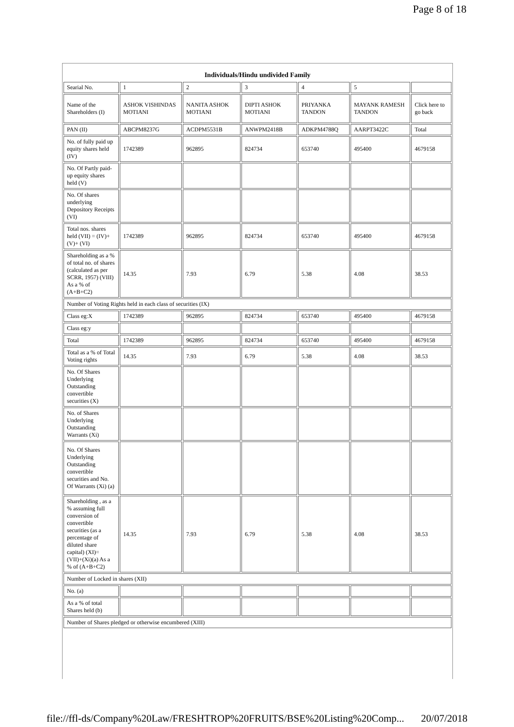Page 8 of 18
| Individuals/Hindu undivided Family | | | | | | |
| Searial No. | 1 | 2 | 3 | 4 | 5 | |
| Name of the Shareholders (I) | ASHOK VISHINDAS MOTIANI | NANITA ASHOK MOTIANI | DIPTI ASHOK MOTIANI | PRIYANKA TANDON | MAYANK RAMESH TANDON | Click here to go back |
| PAN (II) | ABCPM8237G | ACDPM5531B | ANWPM2418B | ADKPM4788Q | AARPT3422C | Total |
| No. of fully paid up equity shares held (IV) | 1742389 | 962895 | 824734 | 653740 | 495400 | 4679158 |
| No. Of Partly paid-up equity shares held (V) | | | | | | |
| No. Of shares underlying Depository Receipts (VI) | | | | | | |
| Total nos. shares held (VII) = (IV)+ (V)+ (VI) | 1742389 | 962895 | 824734 | 653740 | 495400 | 4679158 |
| Shareholding as a % of total no. of shares (calculated as per SCRR, 1957) (VIII) As a % of (A+B+C2) | 14.35 | 7.93 | 6.79 | 5.38 | 4.08 | 38.53 |
| Number of Voting Rights held in each class of securities (IX) | | | | | | |
| Class eg:X | 1742389 | 962895 | 824734 | 653740 | 495400 | 4679158 |
| Class eg:y | | | | | | |
| Total | 1742389 | 962895 | 824734 | 653740 | 495400 | 4679158 |
| Total as a % of Total Voting rights | 14.35 | 7.93 | 6.79 | 5.38 | 4.08 | 38.53 |
| No. Of Shares Underlying Outstanding convertible securities (X) | | | | | | |
| No. of Shares Underlying Outstanding Warrants (Xi) | | | | | | |
| No. Of Shares Underlying Outstanding convertible securities and No. Of Warrants (Xi) (a) | | | | | | |
| Shareholding , as a % assuming full conversion of convertible securities (as a percentage of diluted share capital) (XI)= (VII)+(Xi)(a) As a % of (A+B+C2) | 14.35 | 7.93 | 6.79 | 5.38 | 4.08 | 38.53 |
| Number of Locked in shares (XII) | | | | | | |
| No. (a) | | | | | | |
| As a % of total Shares held (b) | | | | | | |
| Number of Shares pledged or otherwise encumbered (XIII) | | | | | | |
file://ffl-ds/Company%20Law/FRESHTROP%20FRUITS/BSE%20Listing%20Comp... 20/07/2018